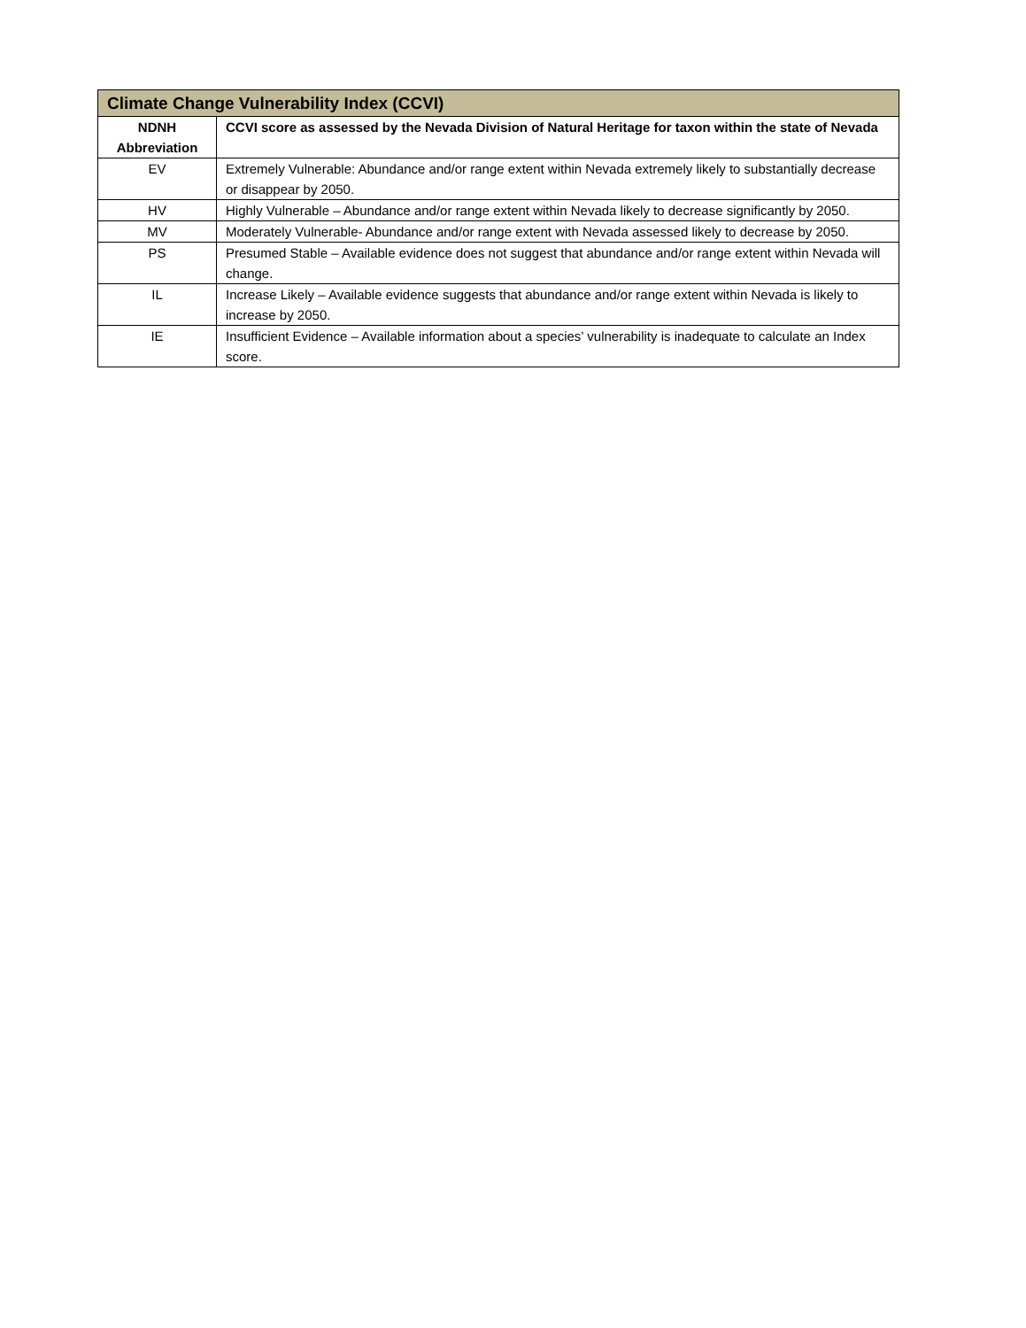| Climate Change Vulnerability Index (CCVI) | |
| --- | --- |
| NDNH Abbreviation | CCVI score as assessed by the Nevada Division of Natural Heritage for taxon within the state of Nevada |
| EV | Extremely Vulnerable: Abundance and/or range extent within Nevada extremely likely to substantially decrease or disappear by 2050. |
| HV | Highly Vulnerable – Abundance and/or range extent within Nevada likely to decrease significantly by 2050. |
| MV | Moderately Vulnerable- Abundance and/or range extent with Nevada assessed likely to decrease by 2050. |
| PS | Presumed Stable – Available evidence does not suggest that abundance and/or range extent within Nevada will change. |
| IL | Increase Likely – Available evidence suggests that abundance and/or range extent within Nevada is likely to increase by 2050. |
| IE | Insufficient Evidence – Available information about a species’ vulnerability is inadequate to calculate an Index score. |